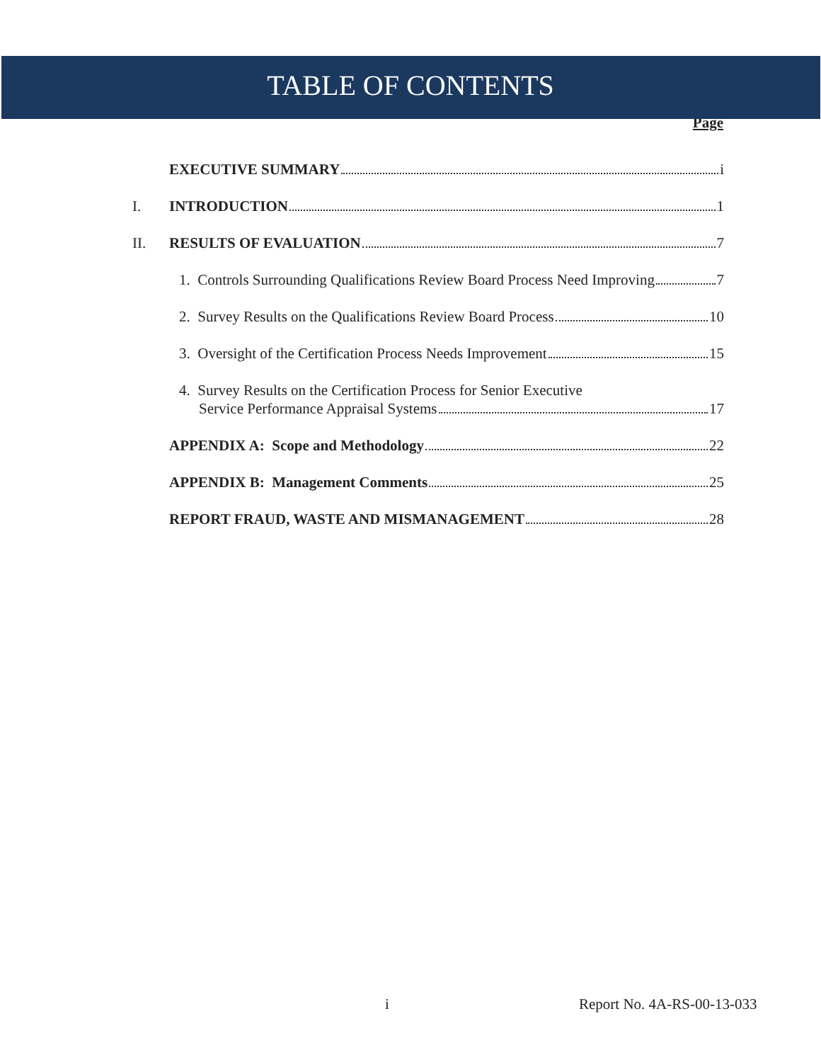TABLE OF CONTENTS
Page
EXECUTIVE SUMMARY i
I. INTRODUCTION 1
II. RESULTS OF EVALUATION 7
1. Controls Surrounding Qualifications Review Board Process Need Improving 7
2. Survey Results on the Qualifications Review Board Process 10
3. Oversight of the Certification Process Needs Improvement 15
4. Survey Results on the Certification Process for Senior Executive
Service Performance Appraisal Systems 17
APPENDIX A: Scope and Methodology 22
APPENDIX B: Management Comments 25
REPORT FRAUD, WASTE AND MISMANAGEMENT 28
i Report No. 4A-RS-00-13-033